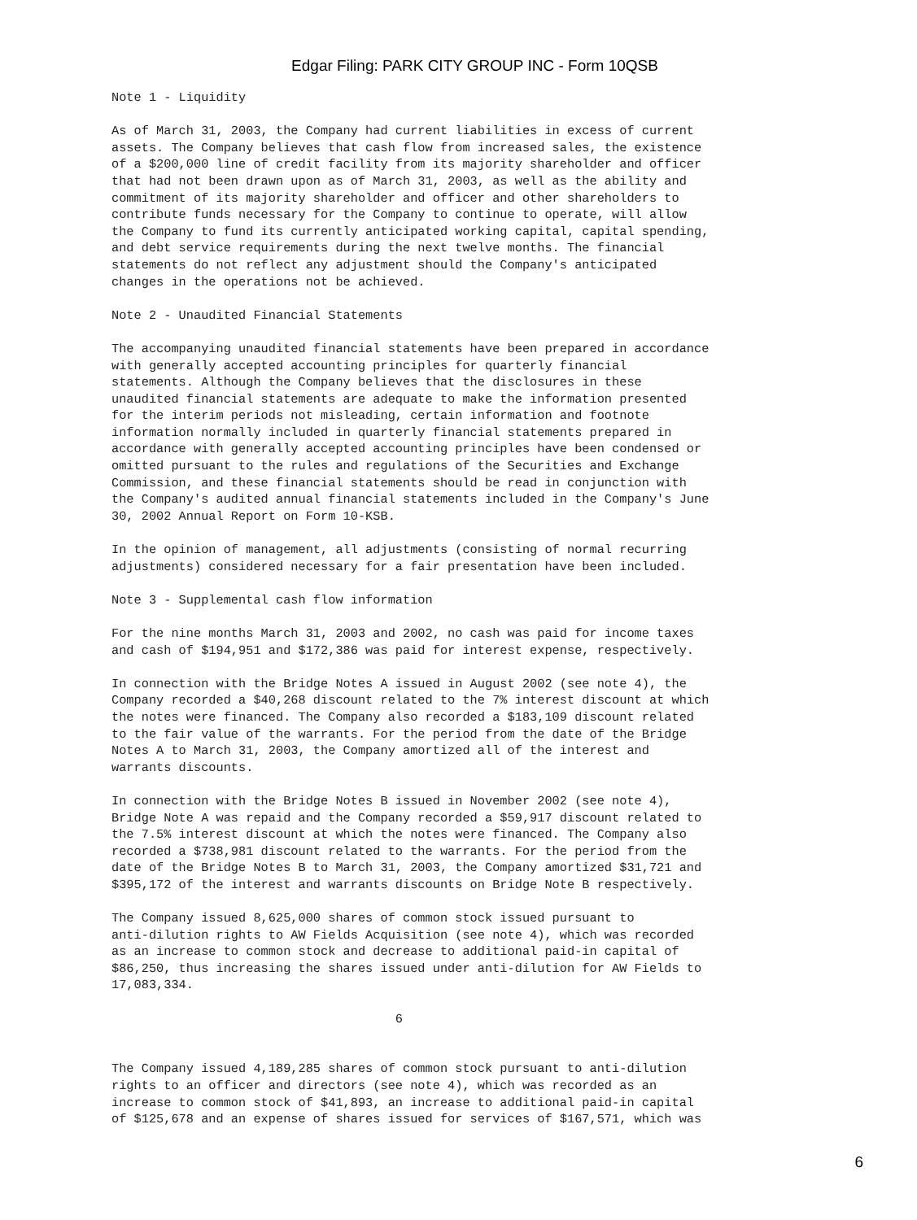Edgar Filing: PARK CITY GROUP INC - Form 10QSB
Note 1 - Liquidity

As of March 31, 2003, the Company had current liabilities in excess of current
assets. The Company believes that cash flow from increased sales, the existence
of a $200,000 line of credit facility from its majority shareholder and officer
that had not been drawn upon as of March 31, 2003, as well as the ability and
commitment of its majority shareholder and officer and other shareholders to
contribute funds necessary for the Company to continue to operate, will allow
the Company to fund its currently anticipated working capital, capital spending,
and debt service requirements during the next twelve months. The financial
statements do not reflect any adjustment should the Company's anticipated
changes in the operations not be achieved.

Note 2 - Unaudited Financial Statements

The accompanying unaudited financial statements have been prepared in accordance
with generally accepted accounting principles for quarterly financial
statements. Although the Company believes that the disclosures in these
unaudited financial statements are adequate to make the information presented
for the interim periods not misleading, certain information and footnote
information normally included in quarterly financial statements prepared in
accordance with generally accepted accounting principles have been condensed or
omitted pursuant to the rules and regulations of the Securities and Exchange
Commission, and these financial statements should be read in conjunction with
the Company's audited annual financial statements included in the Company's June
30, 2002 Annual Report on Form 10-KSB.

In the opinion of management, all adjustments (consisting of normal recurring
adjustments) considered necessary for a fair presentation have been included.

Note 3 - Supplemental cash flow information

For the nine months March 31, 2003 and 2002, no cash was paid for income taxes
and cash of $194,951 and $172,386 was paid for interest expense, respectively.

In connection with the Bridge Notes A issued in August 2002 (see note 4), the
Company recorded a $40,268 discount related to the 7% interest discount at which
the notes were financed. The Company also recorded a $183,109 discount related
to the fair value of the warrants. For the period from the date of the Bridge
Notes A to March 31, 2003, the Company amortized all of the interest and
warrants discounts.

In connection with the Bridge Notes B issued in November 2002 (see note 4),
Bridge Note A was repaid and the Company recorded a $59,917 discount related to
the 7.5% interest discount at which the notes were financed. The Company also
recorded a $738,981 discount related to the warrants. For the period from the
date of the Bridge Notes B to March 31, 2003, the Company amortized $31,721 and
$395,172 of the interest and warrants discounts on Bridge Note B respectively.

The Company issued 8,625,000 shares of common stock issued pursuant to
anti-dilution rights to AW Fields Acquisition (see note 4), which was recorded
as an increase to common stock and decrease to additional paid-in capital of
$86,250, thus increasing the shares issued under anti-dilution for AW Fields to
17,083,334.

                                      6


The Company issued 4,189,285 shares of common stock pursuant to anti-dilution
rights to an officer and directors (see note 4), which was recorded as an
increase to common stock of $41,893, an increase to additional paid-in capital
of $125,678 and an expense of shares issued for services of $167,571, which was
6